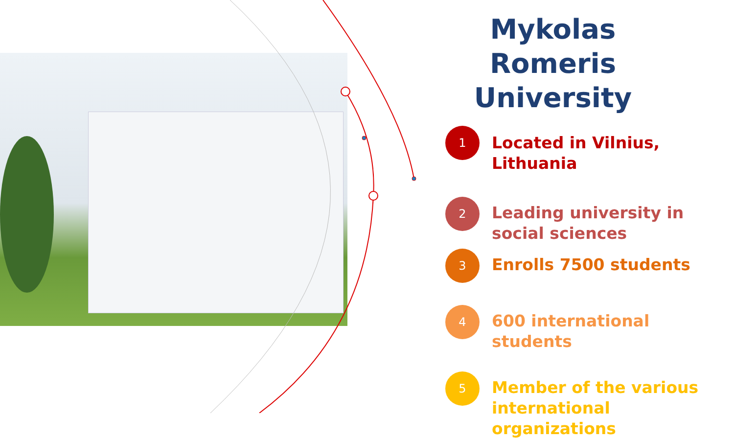Mykolas Romeris University
1
Located in Vilnius, Lithuania
2
Leading university in social sciences
3
Enrolls 7500 students
4
600 international students
5
Member of the various international organizations